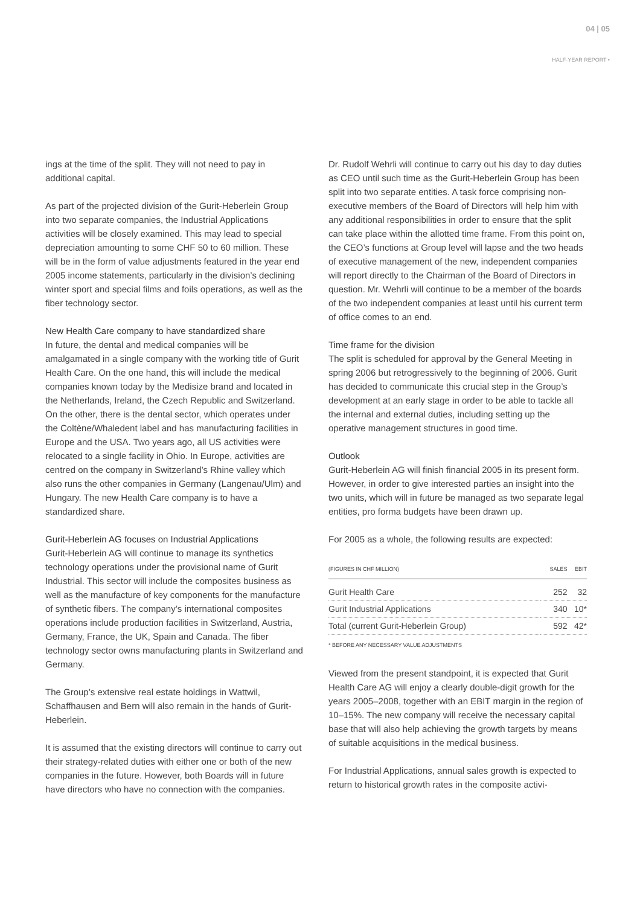04 | 05
HALF-YEAR REPORT •
ings at the time of the split. They will not need to pay in additional capital.
As part of the projected division of the Gurit-Heberlein Group into two separate companies, the Industrial Applications activities will be closely examined. This may lead to special depreciation amounting to some CHF 50 to 60 million. These will be in the form of value adjustments featured in the year end 2005 income statements, particularly in the division’s declining winter sport and special films and foils operations, as well as the fiber technology sector.
New Health Care company to have standardized share
In future, the dental and medical companies will be amalgamated in a single company with the working title of Gurit Health Care. On the one hand, this will include the medical companies known today by the Medisize brand and located in the Netherlands, Ireland, the Czech Republic and Switzerland. On the other, there is the dental sector, which operates under the Coltène/Whaledent label and has manufacturing facilities in Europe and the USA. Two years ago, all US activities were relocated to a single facility in Ohio. In Europe, activities are centred on the company in Switzerland’s Rhine valley which also runs the other companies in Germany (Langenau/Ulm) and Hungary. The new Health Care company is to have a standardized share.
Gurit-Heberlein AG focuses on Industrial Applications
Gurit-Heberlein AG will continue to manage its synthetics technology operations under the provisional name of Gurit Industrial. This sector will include the composites business as well as the manufacture of key components for the manufacture of synthetic fibers. The company’s international composites operations include production facilities in Switzerland, Austria, Germany, France, the UK, Spain and Canada. The fiber technology sector owns manufacturing plants in Switzerland and Germany.
The Group’s extensive real estate holdings in Wattwil, Schaffhausen and Bern will also remain in the hands of Gurit-Heberlein.
It is assumed that the existing directors will continue to carry out their strategy-related duties with either one or both of the new companies in the future. However, both Boards will in future have directors who have no connection with the companies.
Dr. Rudolf Wehrli will continue to carry out his day to day duties as CEO until such time as the Gurit-Heberlein Group has been split into two separate entities. A task force comprising non-executive members of the Board of Directors will help him with any additional responsibilities in order to ensure that the split can take place within the allotted time frame. From this point on, the CEO’s functions at Group level will lapse and the two heads of executive management of the new, independent companies will report directly to the Chairman of the Board of Directors in question. Mr. Wehrli will continue to be a member of the boards of the two independent companies at least until his current term of office comes to an end.
Time frame for the division
The split is scheduled for approval by the General Meeting in spring 2006 but retrogressively to the beginning of 2006. Gurit has decided to communicate this crucial step in the Group’s development at an early stage in order to be able to tackle all the internal and external duties, including setting up the operative management structures in good time.
Outlook
Gurit-Heberlein AG will finish financial 2005 in its present form. However, in order to give interested parties an insight into the two units, which will in future be managed as two separate legal entities, pro forma budgets have been drawn up.
For 2005 as a whole, the following results are expected:
| (FIGURES IN CHF MILLION) | SALES | EBIT |
| --- | --- | --- |
| Gurit Health Care | 252 | 32 |
| Gurit Industrial Applications | 340 | 10* |
| Total (current Gurit-Heberlein Group) | 592 | 42* |
* BEFORE ANY NECESSARY VALUE ADJUSTMENTS
Viewed from the present standpoint, it is expected that Gurit Health Care AG will enjoy a clearly double-digit growth for the years 2005–2008, together with an EBIT margin in the region of 10–15%. The new company will receive the necessary capital base that will also help achieving the growth targets by means of suitable acquisitions in the medical business.
For Industrial Applications, annual sales growth is expected to return to historical growth rates in the composite activi-